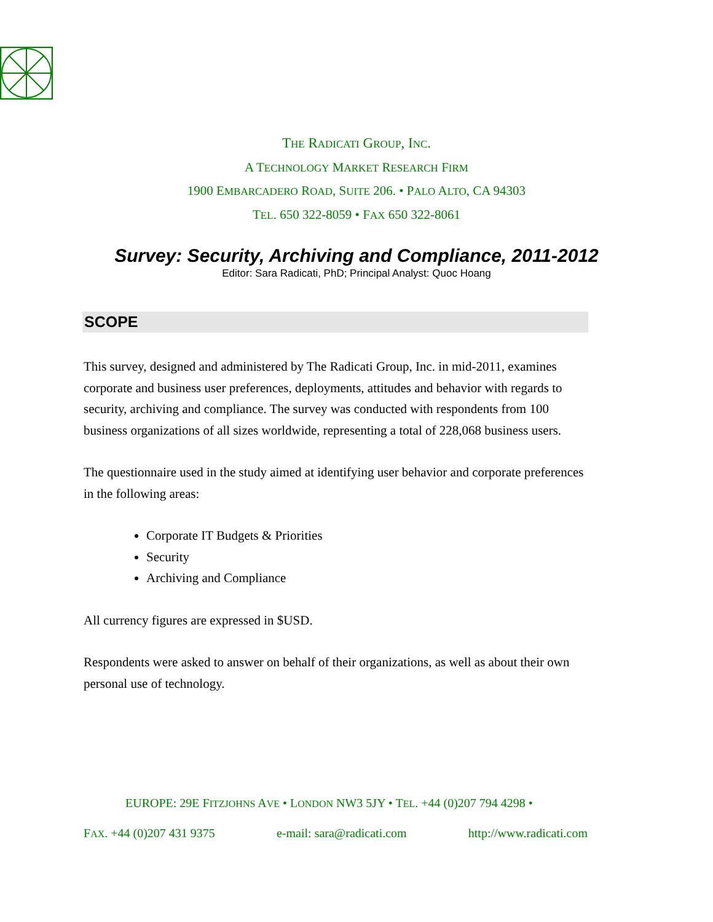THE RADICATI GROUP, INC.
A TECHNOLOGY MARKET RESEARCH FIRM
1900 EMBARCADERO ROAD, SUITE 206. • PALO ALTO, CA 94303
TEL. 650 322-8059 • FAX 650 322-8061
Survey: Security, Archiving and Compliance, 2011-2012
Editor: Sara Radicati, PhD; Principal Analyst: Quoc Hoang
SCOPE
This survey, designed and administered by The Radicati Group, Inc. in mid-2011, examines corporate and business user preferences, deployments, attitudes and behavior with regards to security, archiving and compliance. The survey was conducted with respondents from 100 business organizations of all sizes worldwide, representing a total of 228,068 business users.
The questionnaire used in the study aimed at identifying user behavior and corporate preferences in the following areas:
Corporate IT Budgets & Priorities
Security
Archiving and Compliance
All currency figures are expressed in $USD.
Respondents were asked to answer on behalf of their organizations, as well as about their own personal use of technology.
EUROPE: 29E FITZJOHNS AVE • LONDON NW3 5JY • TEL. +44 (0)207 794 4298 •
FAX. +44 (0)207 431 9375 e-mail: sara@radicati.com http://www.radicati.com